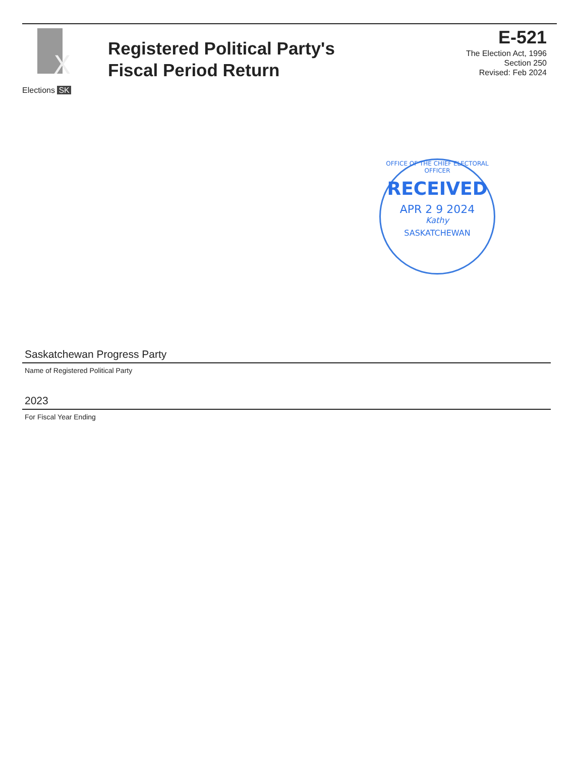X
Elections SK
Registered Political Party's
Fiscal Period Return
E-521
The Election Act, 1996
Section 250
Revised: Feb 2024
OFFICE OF THE CHIEF ELECTORAL OFFICER
RECEIVED
APR 2 9 2024
Kathy
SASKATCHEWAN
Saskatchewan Progress Party
Name of Registered Political Party
2023
For Fiscal Year Ending